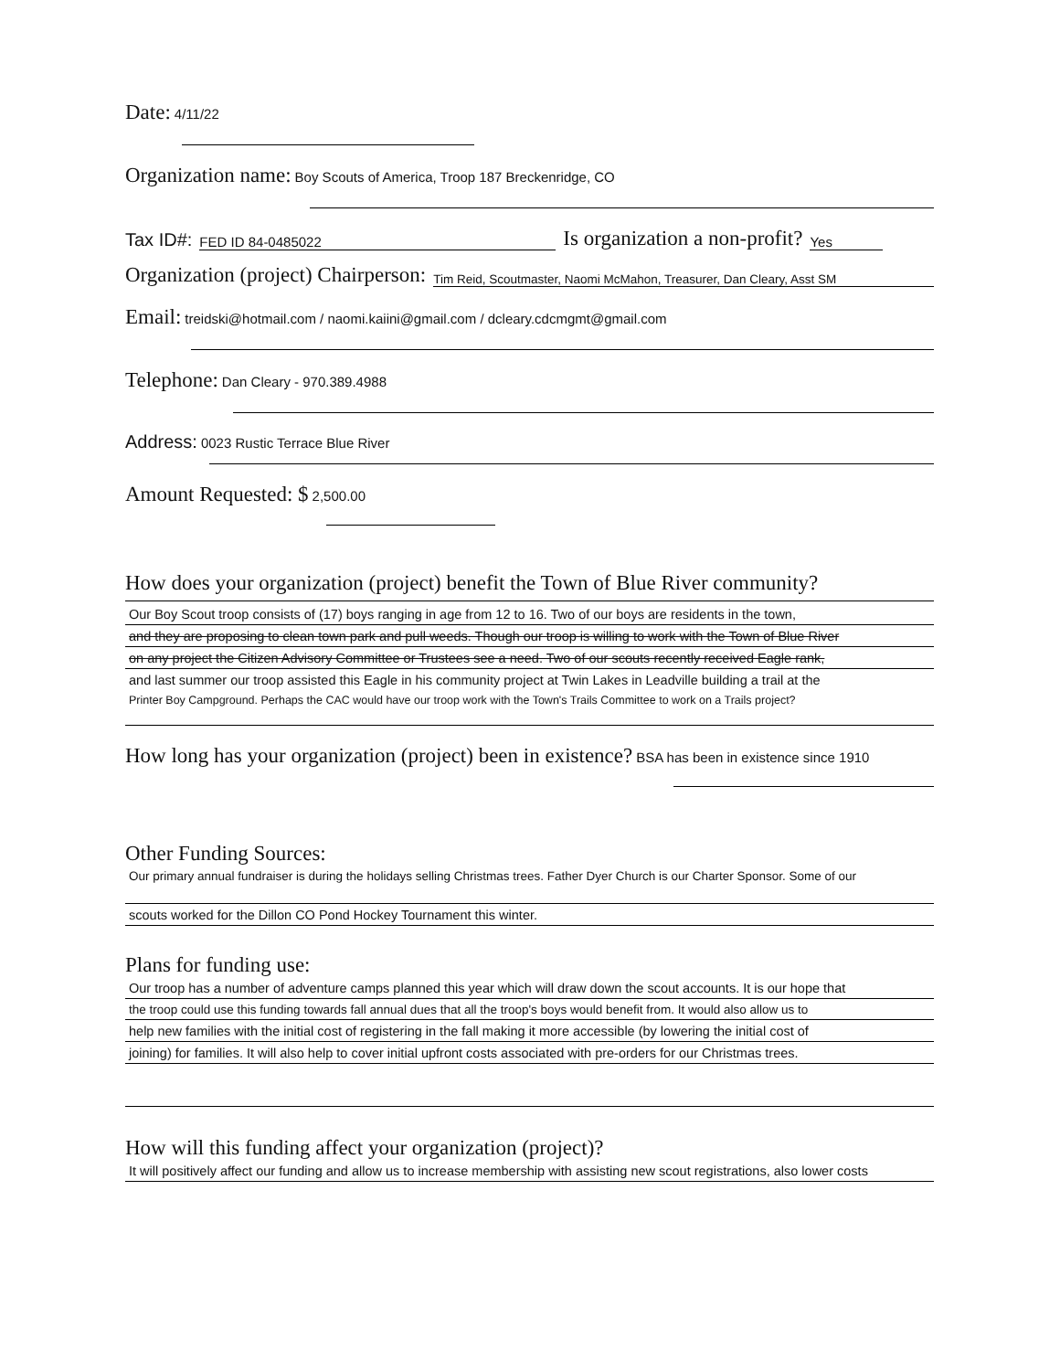Date: 4/11/22
Organization name: Boy Scouts of America, Troop 187 Breckenridge, CO
Tax ID#: FED ID 84-0485022 Is organization a non-profit? Yes
Organization (project) Chairperson: Tim Reid, Scoutmaster, Naomi McMahon, Treasurer, Dan Cleary, Asst SM
Email: treidski@hotmail.com / naomi.kaiini@gmail.com / dcleary.cdcmgmt@gmail.com
Telephone: Dan Cleary - 970.389.4988
Address: 0023 Rustic Terrace Blue River
Amount Requested: $ 2,500.00
How does your organization (project) benefit the Town of Blue River community?
Our Boy Scout troop consists of (17) boys ranging in age from 12 to 16. Two of our boys are residents in the town,
and they are proposing to clean town park and pull weeds. Though our troop is willing to work with the Town of Blue River
on any project the Citizen Advisory Committee or Trustees see a need. Two of our scouts recently received Eagle rank,
and last summer our troop assisted this Eagle in his community project at Twin Lakes in Leadville building a trail at the
Printer Boy Campground. Perhaps the CAC would have our troop work with the Town's Trails Committee to work on a Trails project?
How long has your organization (project) been in existence? BSA has been in existence since 1910
Other Funding Sources:
Our primary annual fundraiser is during the holidays selling Christmas trees. Father Dyer Church is our Charter Sponsor. Some of our
scouts worked for the Dillon CO Pond Hockey Tournament this winter.
Plans for funding use:
Our troop has a number of adventure camps planned this year which will draw down the scout accounts. It is our hope that
the troop could use this funding towards fall annual dues that all the troop's boys would benefit from. It would also allow us to
help new families with the initial cost of registering in the fall making it more accessible (by lowering the initial cost of
joining) for families. It will also help to cover initial upfront costs associated with pre-orders for our Christmas trees.
How will this funding affect your organization (project)?
It will positively affect our funding and allow us to increase membership with assisting new scout registrations, also lower costs